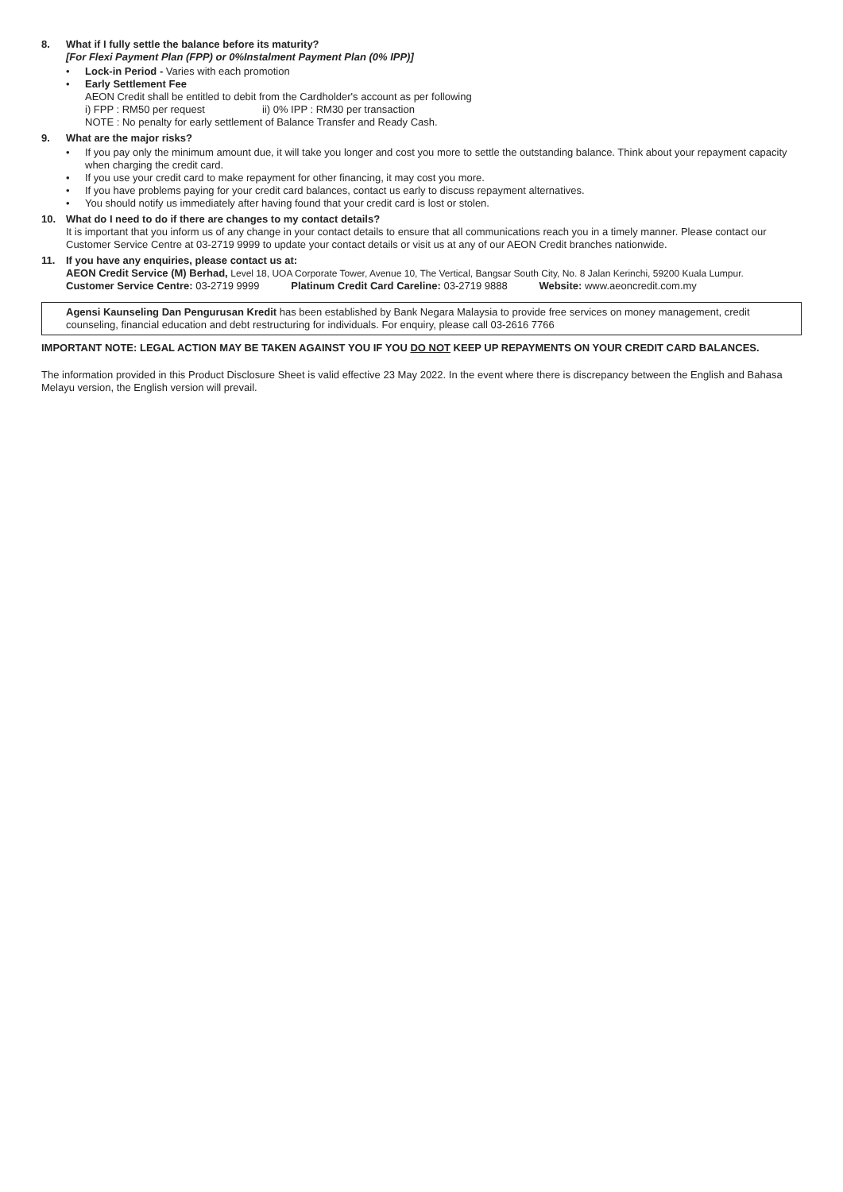8. What if I fully settle the balance before its maturity?
[For Flexi Payment Plan (FPP) or 0%Instalment Payment Plan (0% IPP)]
• Lock-in Period - Varies with each promotion
• Early Settlement Fee
AEON Credit shall be entitled to debit from the Cardholder's account as per following
i) FPP : RM50 per request ii) 0% IPP : RM30 per transaction
NOTE : No penalty for early settlement of Balance Transfer and Ready Cash.
9. What are the major risks?
• If you pay only the minimum amount due, it will take you longer and cost you more to settle the outstanding balance. Think about your repayment capacity when charging the credit card.
• If you use your credit card to make repayment for other financing, it may cost you more.
• If you have problems paying for your credit card balances, contact us early to discuss repayment alternatives.
• You should notify us immediately after having found that your credit card is lost or stolen.
10. What do I need to do if there are changes to my contact details?
It is important that you inform us of any change in your contact details to ensure that all communications reach you in a timely manner. Please contact our Customer Service Centre at 03-2719 9999 to update your contact details or visit us at any of our AEON Credit branches nationwide.
11. If you have any enquiries, please contact us at:
AEON Credit Service (M) Berhad, Level 18, UOA Corporate Tower, Avenue 10, The Vertical, Bangsar South City, No. 8 Jalan Kerinchi, 59200 Kuala Lumpur.
Customer Service Centre: 03-2719 9999 Platinum Credit Card Careline: 03-2719 9888 Website: www.aeoncredit.com.my
Agensi Kaunseling Dan Pengurusan Kredit has been established by Bank Negara Malaysia to provide free services on money management, credit counseling, financial education and debt restructuring for individuals. For enquiry, please call 03-2616 7766
IMPORTANT NOTE: LEGAL ACTION MAY BE TAKEN AGAINST YOU IF YOU DO NOT KEEP UP REPAYMENTS ON YOUR CREDIT CARD BALANCES.
The information provided in this Product Disclosure Sheet is valid effective 23 May 2022. In the event where there is discrepancy between the English and Bahasa Melayu version, the English version will prevail.